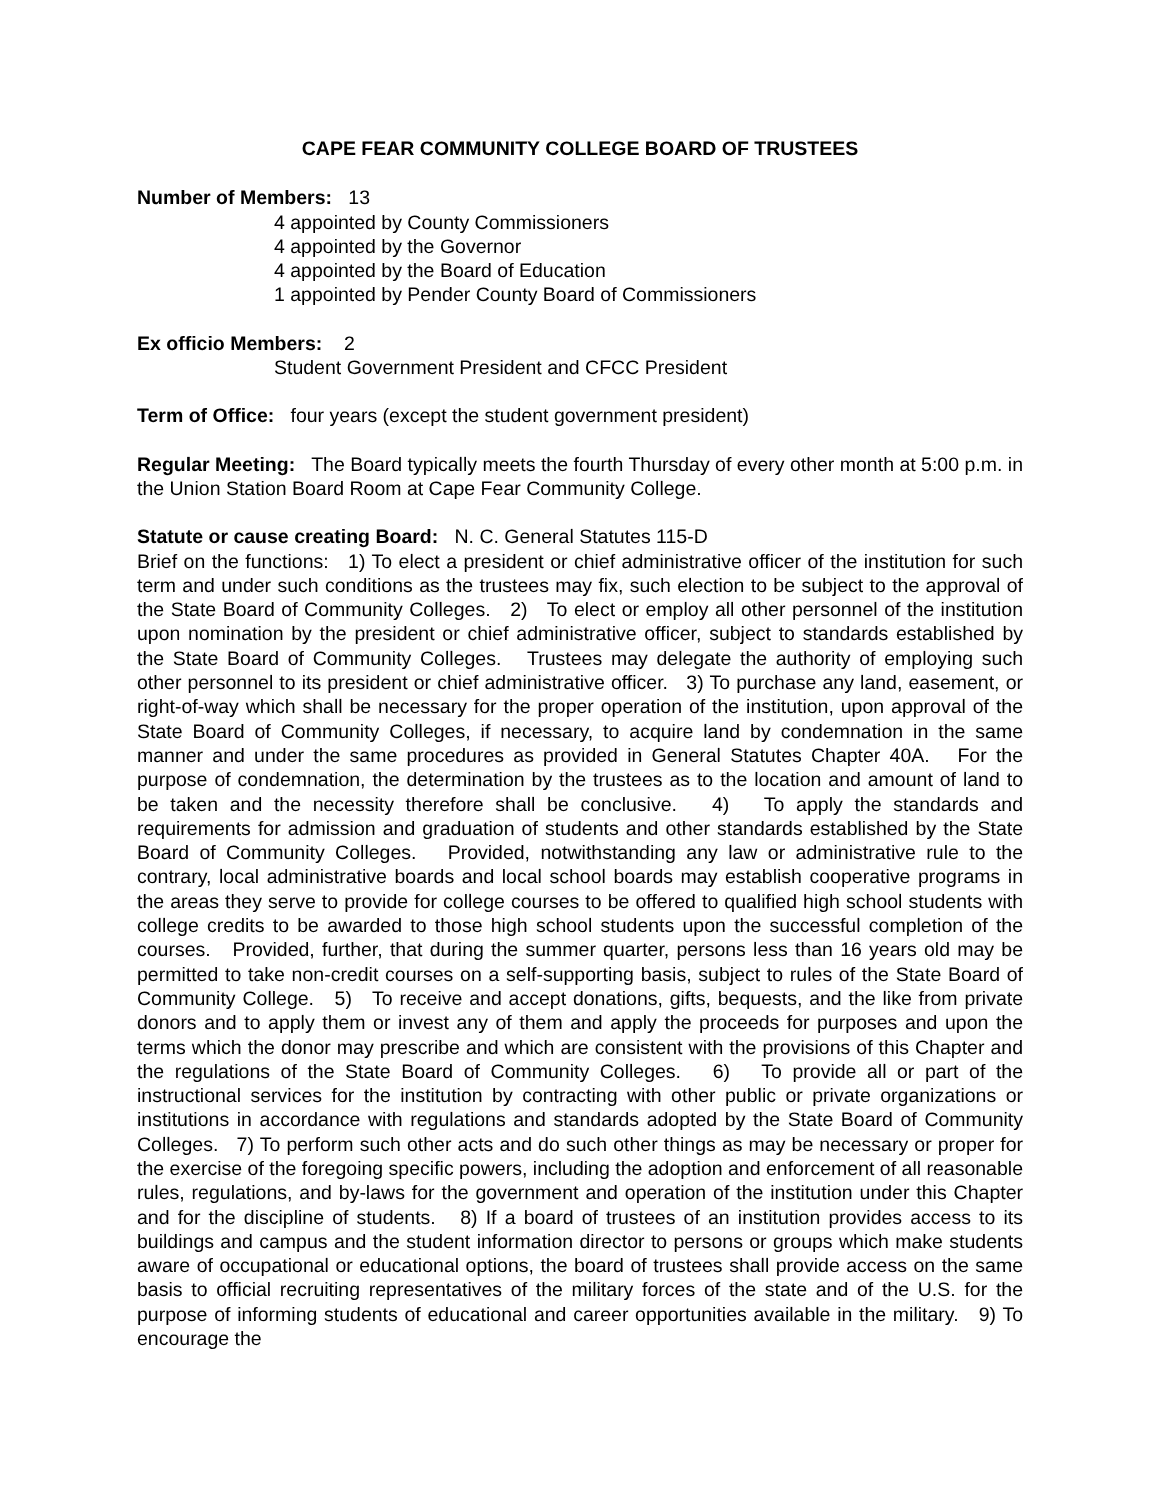CAPE FEAR COMMUNITY COLLEGE BOARD OF TRUSTEES
Number of Members: 13
4 appointed by County Commissioners
4 appointed by the Governor
4 appointed by the Board of Education
1 appointed by Pender County Board of Commissioners
Ex officio Members: 2
Student Government President and CFCC President
Term of Office: four years (except the student government president)
Regular Meeting: The Board typically meets the fourth Thursday of every other month at 5:00 p.m. in the Union Station Board Room at Cape Fear Community College.
Statute or cause creating Board: N. C. General Statutes 115-D
Brief on the functions: 1) To elect a president or chief administrative officer of the institution for such term and under such conditions as the trustees may fix, such election to be subject to the approval of the State Board of Community Colleges. 2) To elect or employ all other personnel of the institution upon nomination by the president or chief administrative officer, subject to standards established by the State Board of Community Colleges. Trustees may delegate the authority of employing such other personnel to its president or chief administrative officer. 3) To purchase any land, easement, or right-of-way which shall be necessary for the proper operation of the institution, upon approval of the State Board of Community Colleges, if necessary, to acquire land by condemnation in the same manner and under the same procedures as provided in General Statutes Chapter 40A. For the purpose of condemnation, the determination by the trustees as to the location and amount of land to be taken and the necessity therefore shall be conclusive. 4) To apply the standards and requirements for admission and graduation of students and other standards established by the State Board of Community Colleges. Provided, notwithstanding any law or administrative rule to the contrary, local administrative boards and local school boards may establish cooperative programs in the areas they serve to provide for college courses to be offered to qualified high school students with college credits to be awarded to those high school students upon the successful completion of the courses. Provided, further, that during the summer quarter, persons less than 16 years old may be permitted to take non-credit courses on a self-supporting basis, subject to rules of the State Board of Community College. 5) To receive and accept donations, gifts, bequests, and the like from private donors and to apply them or invest any of them and apply the proceeds for purposes and upon the terms which the donor may prescribe and which are consistent with the provisions of this Chapter and the regulations of the State Board of Community Colleges. 6) To provide all or part of the instructional services for the institution by contracting with other public or private organizations or institutions in accordance with regulations and standards adopted by the State Board of Community Colleges. 7) To perform such other acts and do such other things as may be necessary or proper for the exercise of the foregoing specific powers, including the adoption and enforcement of all reasonable rules, regulations, and by-laws for the government and operation of the institution under this Chapter and for the discipline of students. 8) If a board of trustees of an institution provides access to its buildings and campus and the student information director to persons or groups which make students aware of occupational or educational options, the board of trustees shall provide access on the same basis to official recruiting representatives of the military forces of the state and of the U.S. for the purpose of informing students of educational and career opportunities available in the military. 9) To encourage the